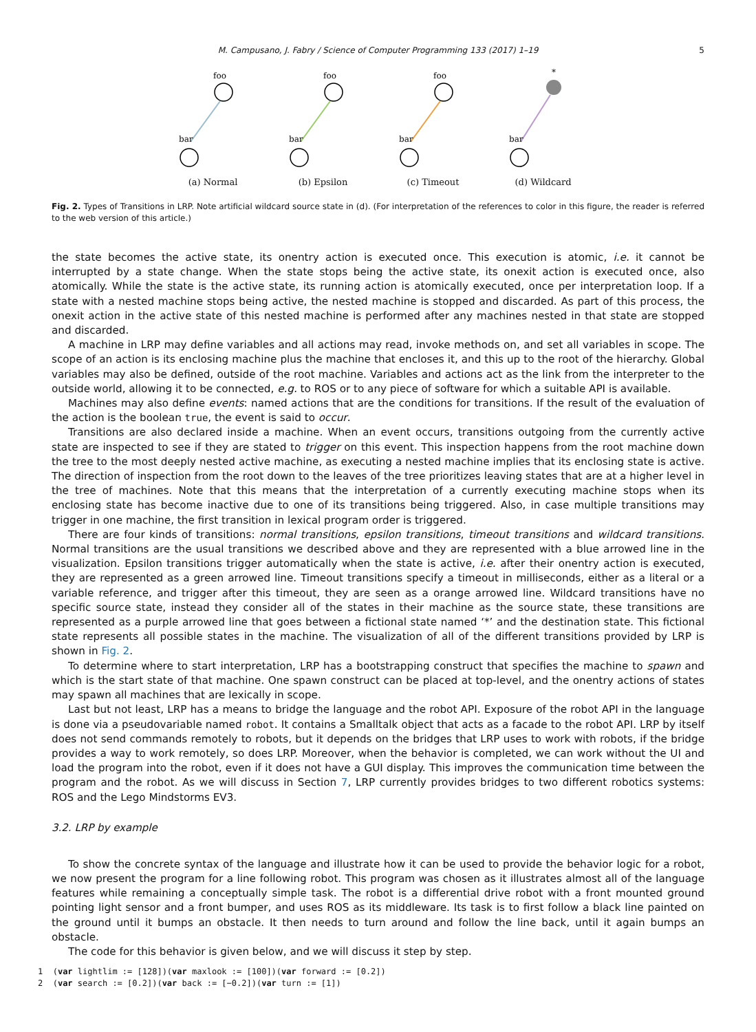M. Campusano, J. Fabry / Science of Computer Programming 133 (2017) 1–19 5
foo
bar
(a) Normal
foo
bar
(b) Epsilon
foo
bar
(c) Timeout
*
bar
(d) Wildcard
Fig. 2. Types of Transitions in LRP. Note artificial wildcard source state in (d). (For interpretation of the references to color in this figure, the reader is referred to the web version of this article.)
the state becomes the active state, its onentry action is executed once. This execution is atomic, i.e. it cannot be interrupted by a state change. When the state stops being the active state, its onexit action is executed once, also atomically. While the state is the active state, its running action is atomically executed, once per interpretation loop. If a state with a nested machine stops being active, the nested machine is stopped and discarded. As part of this process, the onexit action in the active state of this nested machine is performed after any machines nested in that state are stopped and discarded.
A machine in LRP may define variables and all actions may read, invoke methods on, and set all variables in scope. The scope of an action is its enclosing machine plus the machine that encloses it, and this up to the root of the hierarchy. Global variables may also be defined, outside of the root machine. Variables and actions act as the link from the interpreter to the outside world, allowing it to be connected, e.g. to ROS or to any piece of software for which a suitable API is available.
Machines may also define events: named actions that are the conditions for transitions. If the result of the evaluation of the action is the boolean true, the event is said to occur.
Transitions are also declared inside a machine. When an event occurs, transitions outgoing from the currently active state are inspected to see if they are stated to trigger on this event. This inspection happens from the root machine down the tree to the most deeply nested active machine, as executing a nested machine implies that its enclosing state is active. The direction of inspection from the root down to the leaves of the tree prioritizes leaving states that are at a higher level in the tree of machines. Note that this means that the interpretation of a currently executing machine stops when its enclosing state has become inactive due to one of its transitions being triggered. Also, in case multiple transitions may trigger in one machine, the first transition in lexical program order is triggered.
There are four kinds of transitions: normal transitions, epsilon transitions, timeout transitions and wildcard transitions. Normal transitions are the usual transitions we described above and they are represented with a blue arrowed line in the visualization. Epsilon transitions trigger automatically when the state is active, i.e. after their onentry action is executed, they are represented as a green arrowed line. Timeout transitions specify a timeout in milliseconds, either as a literal or a variable reference, and trigger after this timeout, they are seen as a orange arrowed line. Wildcard transitions have no specific source state, instead they consider all of the states in their machine as the source state, these transitions are represented as a purple arrowed line that goes between a fictional state named ‘*’ and the destination state. This fictional state represents all possible states in the machine. The visualization of all of the different transitions provided by LRP is shown in Fig. 2.
To determine where to start interpretation, LRP has a bootstrapping construct that specifies the machine to spawn and which is the start state of that machine. One spawn construct can be placed at top-level, and the onentry actions of states may spawn all machines that are lexically in scope.
Last but not least, LRP has a means to bridge the language and the robot API. Exposure of the robot API in the language is done via a pseudovariable named robot. It contains a Smalltalk object that acts as a facade to the robot API. LRP by itself does not send commands remotely to robots, but it depends on the bridges that LRP uses to work with robots, if the bridge provides a way to work remotely, so does LRP. Moreover, when the behavior is completed, we can work without the UI and load the program into the robot, even if it does not have a GUI display. This improves the communication time between the program and the robot. As we will discuss in Section 7, LRP currently provides bridges to two different robotics systems: ROS and the Lego Mindstorms EV3.
3.2. LRP by example
To show the concrete syntax of the language and illustrate how it can be used to provide the behavior logic for a robot, we now present the program for a line following robot. This program was chosen as it illustrates almost all of the language features while remaining a conceptually simple task. The robot is a differential drive robot with a front mounted ground pointing light sensor and a front bumper, and uses ROS as its middleware. Its task is to first follow a black line painted on the ground until it bumps an obstacle. It then needs to turn around and follow the line back, until it again bumps an obstacle.
The code for this behavior is given below, and we will discuss it step by step.
1  (var lightlim := [128])(var maxlook := [100])(var forward := [0.2])
2  (var search := [0.2])(var back := [−0.2])(var turn := [1])